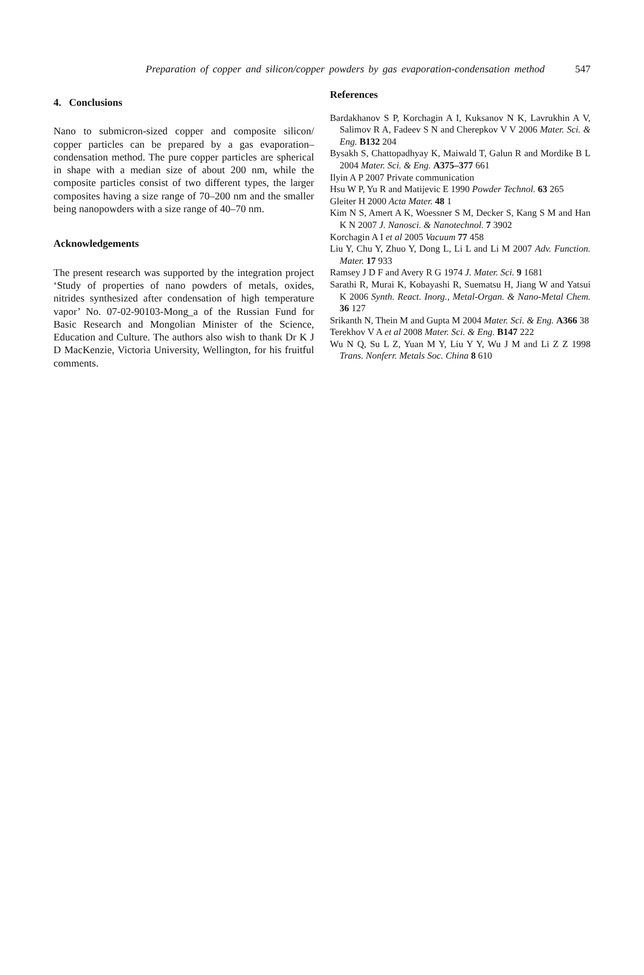Preparation of copper and silicon/copper powders by gas evaporation-condensation method 547
4. Conclusions
Nano to submicron-sized copper and composite silicon/ copper particles can be prepared by a gas evaporation–condensation method. The pure copper particles are spherical in shape with a median size of about 200 nm, while the composite particles consist of two different types, the larger composites having a size range of 70–200 nm and the smaller being nanopowders with a size range of 40–70 nm.
Acknowledgements
The present research was supported by the integration project ‘Study of properties of nano powders of metals, oxides, nitrides synthesized after condensation of high temperature vapor’ No. 07-02-90103-Mong_a of the Russian Fund for Basic Research and Mongolian Minister of the Science, Education and Culture. The authors also wish to thank Dr K J D MacKenzie, Victoria University, Wellington, for his fruitful comments.
References
Bardakhanov S P, Korchagin A I, Kuksanov N K, Lavrukhin A V, Salimov R A, Fadeev S N and Cherepkov V V 2006 Mater. Sci. & Eng. B132 204
Bysakh S, Chattopadhyay K, Maiwald T, Galun R and Mordike B L 2004 Mater. Sci. & Eng. A375–377 661
Ilyin A P 2007 Private communication
Hsu W P, Yu R and Matijevic E 1990 Powder Technol. 63 265
Gleiter H 2000 Acta Mater. 48 1
Kim N S, Amert A K, Woessner S M, Decker S, Kang S M and Han K N 2007 J. Nanosci. & Nanotechnol. 7 3902
Korchagin A I et al 2005 Vacuum 77 458
Liu Y, Chu Y, Zhuo Y, Dong L, Li L and Li M 2007 Adv. Function. Mater. 17 933
Ramsey J D F and Avery R G 1974 J. Mater. Sci. 9 1681
Sarathi R, Murai K, Kobayashi R, Suematsu H, Jiang W and Yatsui K 2006 Synth. React. Inorg., Metal-Organ. & Nano-Metal Chem. 36 127
Srikanth N, Thein M and Gupta M 2004 Mater. Sci. & Eng. A366 38
Terekhov V A et al 2008 Mater. Sci. & Eng. B147 222
Wu N Q, Su L Z, Yuan M Y, Liu Y Y, Wu J M and Li Z Z 1998 Trans. Nonferr. Metals Soc. China 8 610